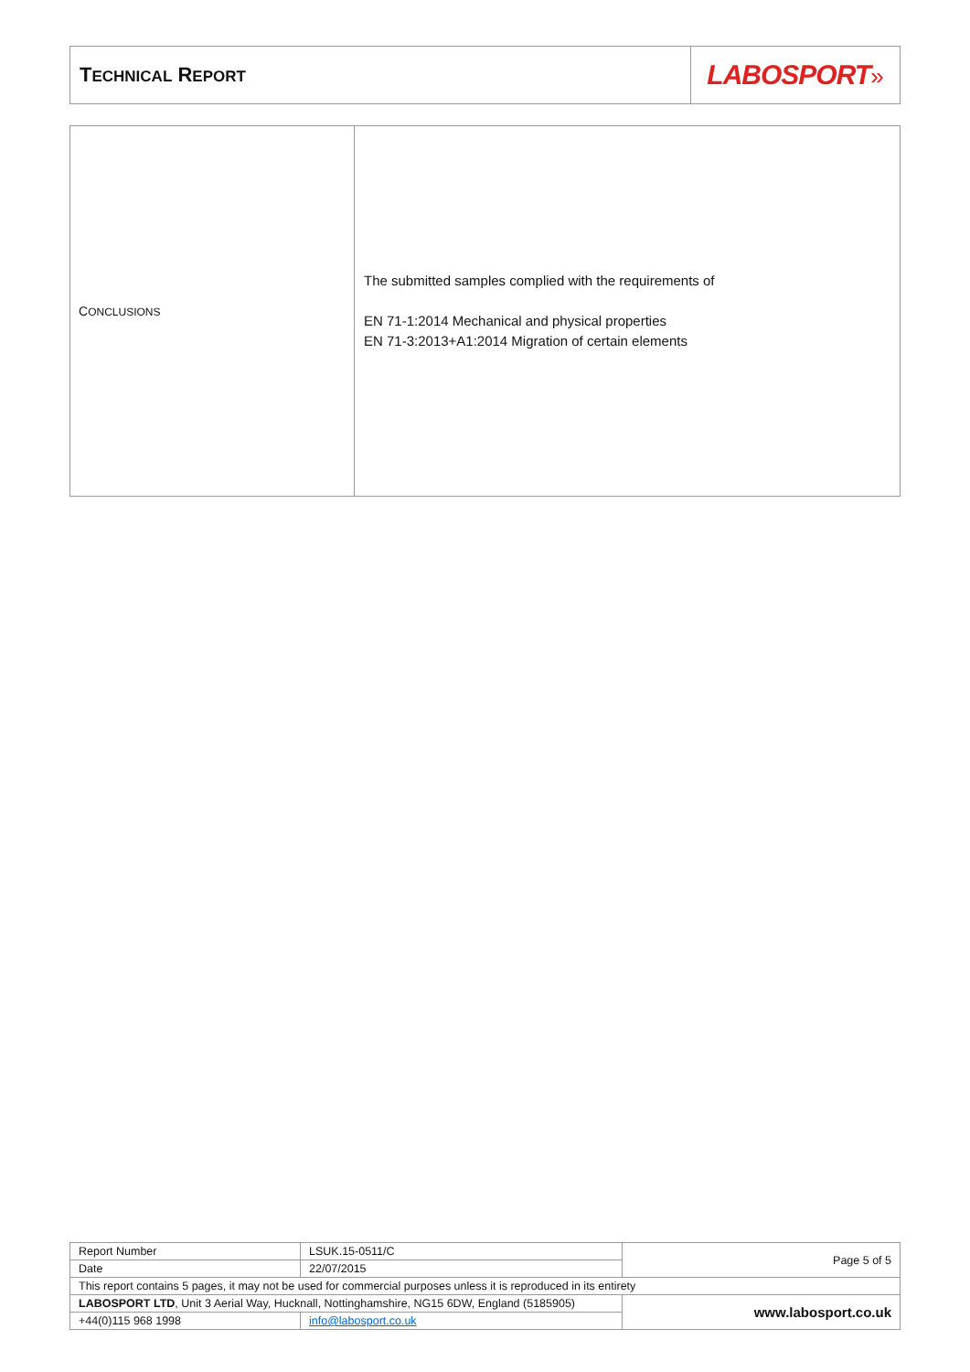| T ECHNICAL R EPORT | LABOSPORT » |
| C ONCLUSIONS | The submitted samples complied with the requirements of EN 71-1:2014 Mechanical and physical properties EN 71-3:2013+A1:2014 Migration of certain elements |
| Report Number | LSUK.15-0511/C | Page 5 of 5 |
| Date | 22/07/2015 | |
| This report contains 5 pages, it may not be used for commercial purposes unless it is reproduced in its entirety | | |
| LABOSPORT LTD , Unit 3 Aerial Way, Hucknall, Nottinghamshire, NG15 6DW, England (5185905) | | www.labosport.co.uk |
| +44(0)115 968 1998 | info@labosport.co.uk | |